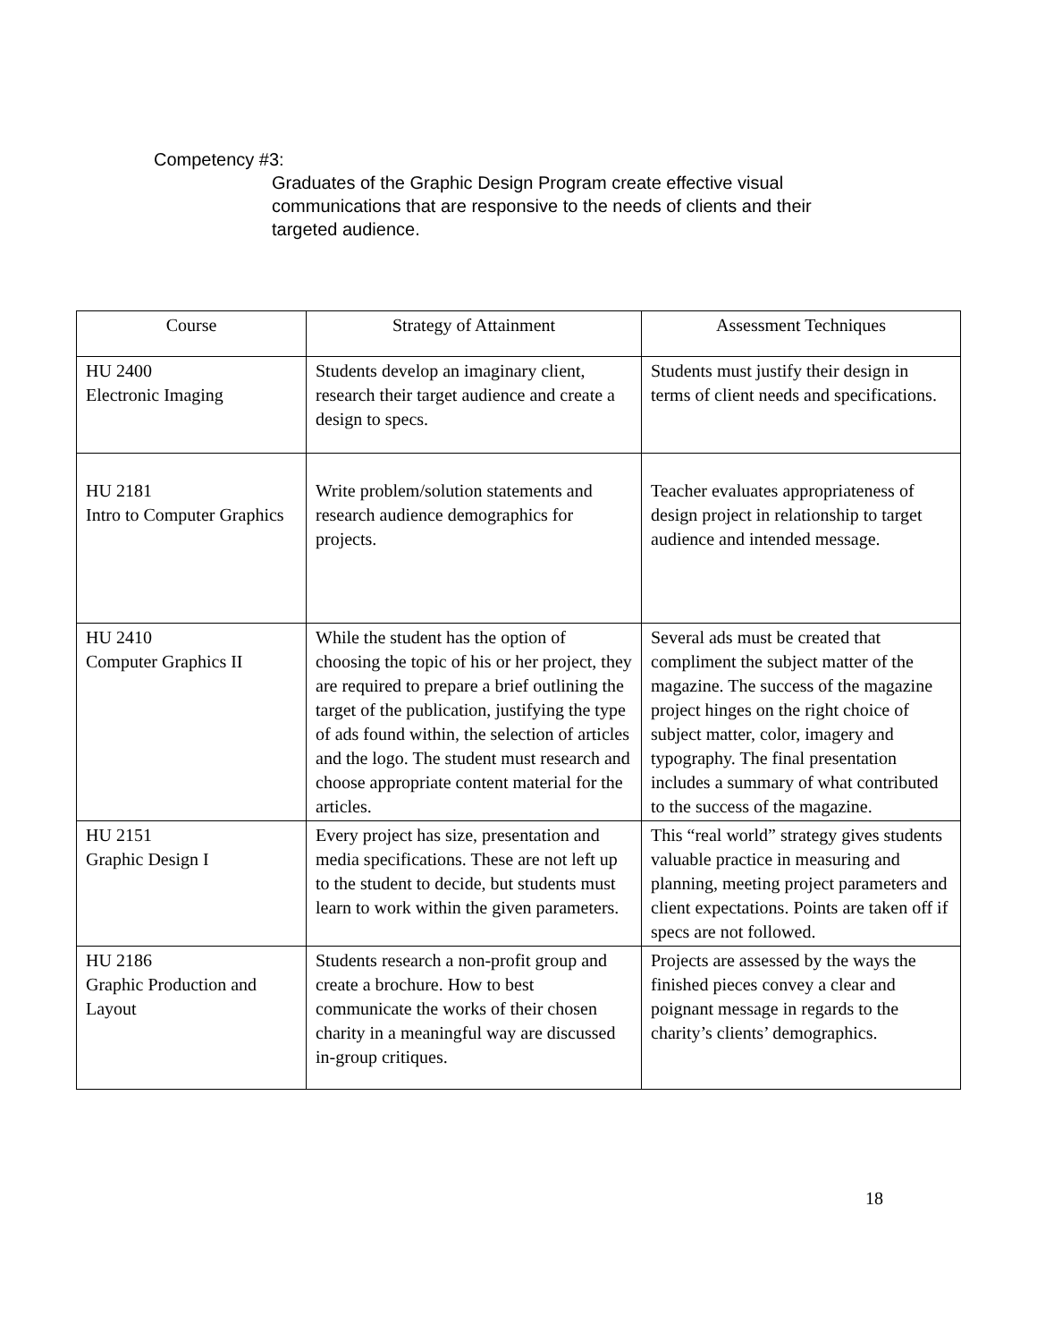Competency #3:
Graduates of the Graphic Design Program create effective visual communications that are responsive to the needs of clients and their targeted audience.
| Course | Strategy of Attainment | Assessment Techniques |
| --- | --- | --- |
| HU 2400 Electronic Imaging | Students develop an imaginary client, research their target audience and create a design to specs. | Students must justify their design in terms of client needs and specifications. |
| HU 2181 Intro to Computer Graphics | Write problem/solution statements and research audience demographics for projects. | Teacher evaluates appropriateness of design project in relationship to target audience and intended message. |
| HU 2410 Computer Graphics II | While the student has the option of choosing the topic of his or her project, they are required to prepare a brief outlining the target of the publication, justifying the type of ads found within, the selection of articles and the logo. The student must research and choose appropriate content material for the articles. | Several ads must be created that compliment the subject matter of the magazine. The success of the magazine project hinges on the right choice of subject matter, color, imagery and typography. The final presentation includes a summary of what contributed to the success of the magazine. |
| HU 2151 Graphic Design I | Every project has size, presentation and media specifications. These are not left up to the student to decide, but students must learn to work within the given parameters. | This “real world” strategy gives students valuable practice in measuring and planning, meeting project parameters and client expectations. Points are taken off if specs are not followed. |
| HU 2186 Graphic Production and Layout | Students research a non-profit group and create a brochure. How to best communicate the works of their chosen charity in a meaningful way are discussed in-group critiques. | Projects are assessed by the ways the finished pieces convey a clear and poignant message in regards to the charity’s clients’ demographics. |
18